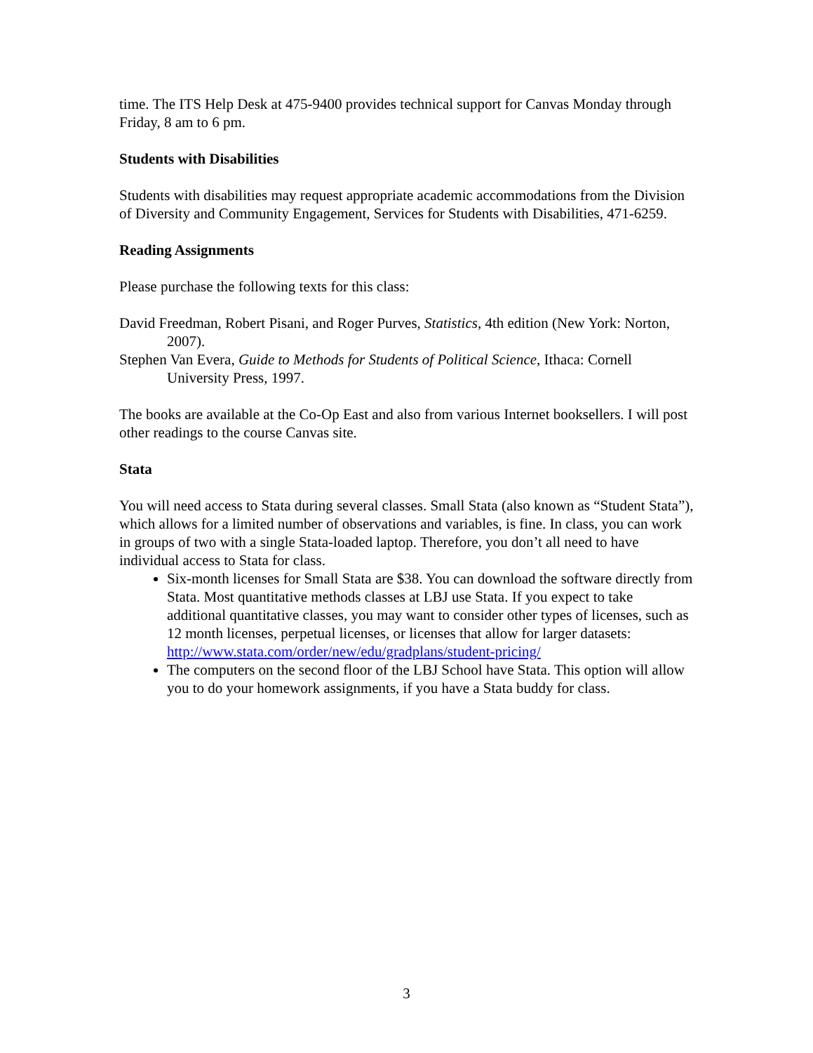time. The ITS Help Desk at 475-9400 provides technical support for Canvas Monday through Friday, 8 am to 6 pm.
Students with Disabilities
Students with disabilities may request appropriate academic accommodations from the Division of Diversity and Community Engagement, Services for Students with Disabilities, 471-6259.
Reading Assignments
Please purchase the following texts for this class:
David Freedman, Robert Pisani, and Roger Purves, Statistics, 4th edition (New York: Norton, 2007).
Stephen Van Evera, Guide to Methods for Students of Political Science, Ithaca: Cornell University Press, 1997.
The books are available at the Co-Op East and also from various Internet booksellers. I will post other readings to the course Canvas site.
Stata
You will need access to Stata during several classes. Small Stata (also known as “Student Stata”), which allows for a limited number of observations and variables, is fine. In class, you can work in groups of two with a single Stata-loaded laptop. Therefore, you don’t all need to have individual access to Stata for class.
Six-month licenses for Small Stata are $38. You can download the software directly from Stata. Most quantitative methods classes at LBJ use Stata. If you expect to take additional quantitative classes, you may want to consider other types of licenses, such as 12 month licenses, perpetual licenses, or licenses that allow for larger datasets: http://www.stata.com/order/new/edu/gradplans/student-pricing/
The computers on the second floor of the LBJ School have Stata. This option will allow you to do your homework assignments, if you have a Stata buddy for class.
3